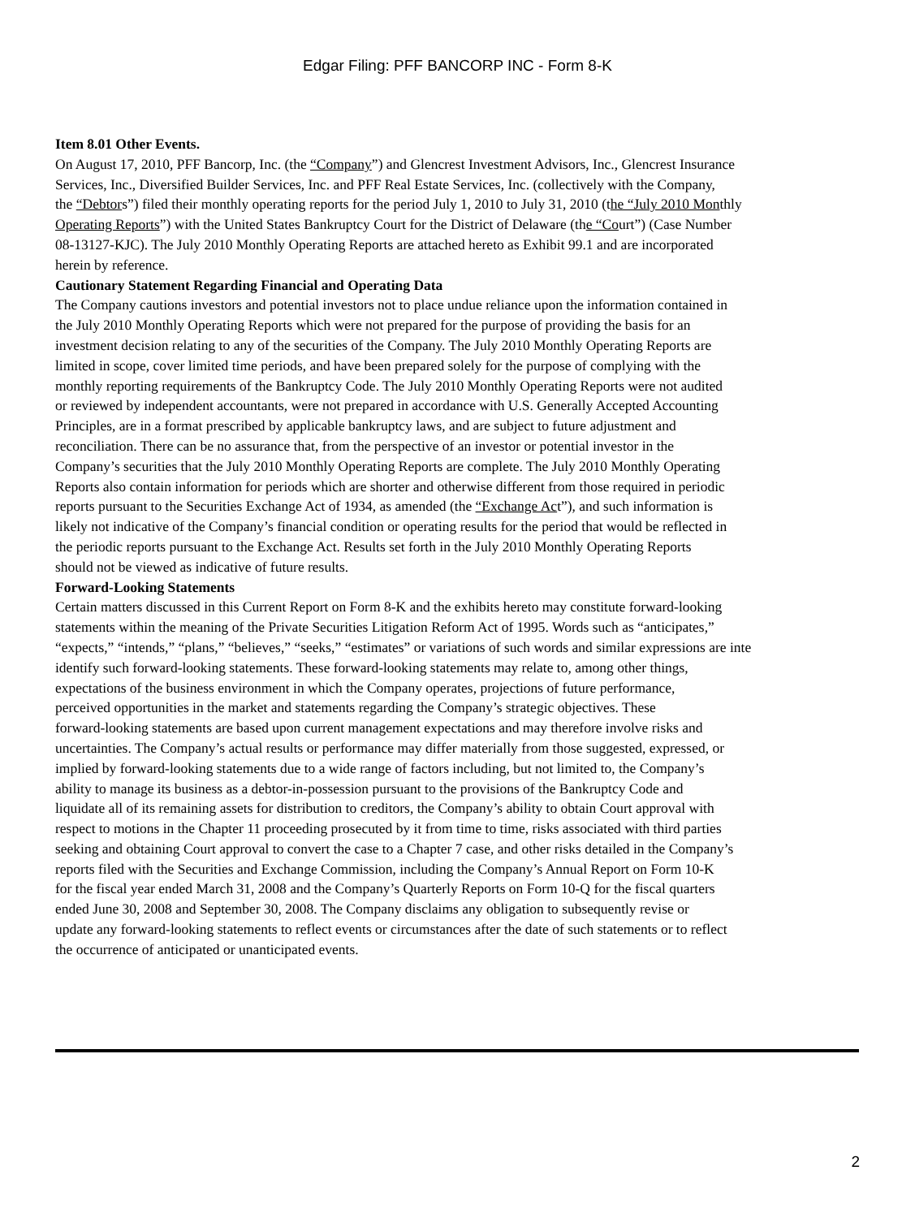Edgar Filing: PFF BANCORP INC - Form 8-K
Item 8.01 Other Events.
On August 17, 2010, PFF Bancorp, Inc. (the “Company”) and Glencrest Investment Advisors, Inc., Glencrest Insurance
Services, Inc., Diversified Builder Services, Inc. and PFF Real Estate Services, Inc. (collectively with the Company,
the “Debtors”) filed their monthly operating reports for the period July 1, 2010 to July 31, 2010 (the “July 2010 Monthly
Operating Reports”) with the United States Bankruptcy Court for the District of Delaware (the “Court”) (Case Number
08-13127-KJC). The July 2010 Monthly Operating Reports are attached hereto as Exhibit 99.1 and are incorporated
herein by reference.
Cautionary Statement Regarding Financial and Operating Data
The Company cautions investors and potential investors not to place undue reliance upon the information contained in
the July 2010 Monthly Operating Reports which were not prepared for the purpose of providing the basis for an
investment decision relating to any of the securities of the Company. The July 2010 Monthly Operating Reports are
limited in scope, cover limited time periods, and have been prepared solely for the purpose of complying with the
monthly reporting requirements of the Bankruptcy Code. The July 2010 Monthly Operating Reports were not audited
or reviewed by independent accountants, were not prepared in accordance with U.S. Generally Accepted Accounting
Principles, are in a format prescribed by applicable bankruptcy laws, and are subject to future adjustment and
reconciliation. There can be no assurance that, from the perspective of an investor or potential investor in the
Company’s securities that the July 2010 Monthly Operating Reports are complete. The July 2010 Monthly Operating
Reports also contain information for periods which are shorter and otherwise different from those required in periodic
reports pursuant to the Securities Exchange Act of 1934, as amended (the “Exchange Act”), and such information is
likely not indicative of the Company’s financial condition or operating results for the period that would be reflected in
the periodic reports pursuant to the Exchange Act. Results set forth in the July 2010 Monthly Operating Reports
should not be viewed as indicative of future results.
Forward-Looking Statements
Certain matters discussed in this Current Report on Form 8-K and the exhibits hereto may constitute forward-looking
statements within the meaning of the Private Securities Litigation Reform Act of 1995. Words such as “anticipates,”
“expects,” “intends,” “plans,” “believes,” “seeks,” “estimates” or variations of such words and similar expressions are inte
identify such forward-looking statements. These forward-looking statements may relate to, among other things,
expectations of the business environment in which the Company operates, projections of future performance,
perceived opportunities in the market and statements regarding the Company’s strategic objectives. These
forward-looking statements are based upon current management expectations and may therefore involve risks and
uncertainties. The Company’s actual results or performance may differ materially from those suggested, expressed, or
implied by forward-looking statements due to a wide range of factors including, but not limited to, the Company’s
ability to manage its business as a debtor-in-possession pursuant to the provisions of the Bankruptcy Code and
liquidate all of its remaining assets for distribution to creditors, the Company’s ability to obtain Court approval with
respect to motions in the Chapter 11 proceeding prosecuted by it from time to time, risks associated with third parties
seeking and obtaining Court approval to convert the case to a Chapter 7 case, and other risks detailed in the Company’s
reports filed with the Securities and Exchange Commission, including the Company’s Annual Report on Form 10-K
for the fiscal year ended March 31, 2008 and the Company’s Quarterly Reports on Form 10-Q for the fiscal quarters
ended June 30, 2008 and September 30, 2008. The Company disclaims any obligation to subsequently revise or
update any forward-looking statements to reflect events or circumstances after the date of such statements or to reflect
the occurrence of anticipated or unanticipated events.
2